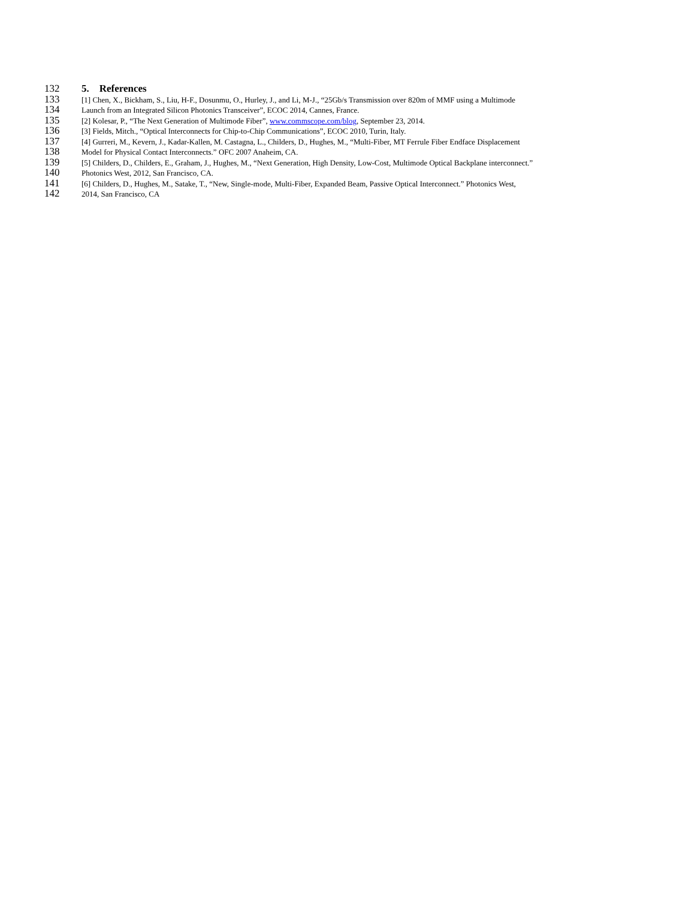132 5. References
133 [1] Chen, X., Bickham, S., Liu, H-F., Dosunmu, O., Hurley, J., and Li, M-J., “25Gb/s Transmission over 820m of MMF using a Multimode
134 Launch from an Integrated Silicon Photonics Transceiver”, ECOC 2014, Cannes, France.
135 [2] Kolesar, P., “The Next Generation of Multimode Fiber”, www.commscope.com/blog, September 23, 2014.
136 [3] Fields, Mitch., “Optical Interconnects for Chip-to-Chip Communications”, ECOC 2010, Turin, Italy.
137 [4] Gurreri, M., Kevern, J., Kadar-Kallen, M. Castagna, L., Childers, D., Hughes, M., “Multi-Fiber, MT Ferrule Fiber Endface Displacement
138 Model for Physical Contact Interconnects.” OFC 2007 Anaheim, CA.
139 [5] Childers, D., Childers, E., Graham, J., Hughes, M., “Next Generation, High Density, Low-Cost, Multimode Optical Backplane interconnect.”
140 Photonics West, 2012, San Francisco, CA.
141 [6] Childers, D., Hughes, M., Satake, T., “New, Single-mode, Multi-Fiber, Expanded Beam, Passive Optical Interconnect.” Photonics West,
142 2014, San Francisco, CA